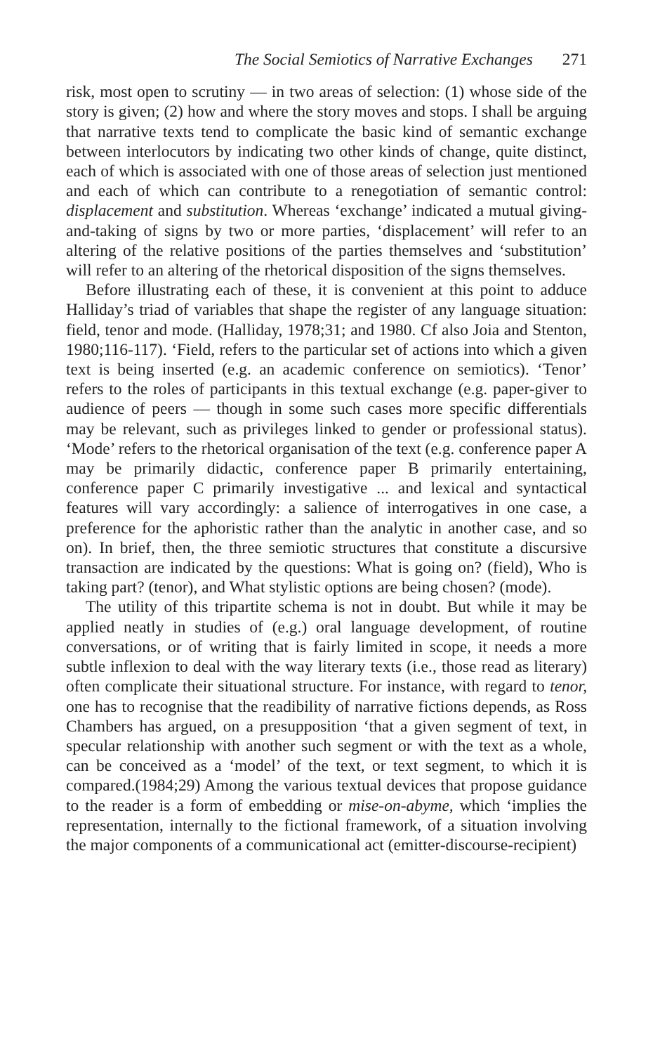The Social Semiotics of Narrative Exchanges 271
risk, most open to scrutiny — in two areas of selection: (1) whose side of the story is given; (2) how and where the story moves and stops. I shall be arguing that narrative texts tend to complicate the basic kind of semantic exchange between interlocutors by indicating two other kinds of change, quite distinct, each of which is associated with one of those areas of selection just mentioned and each of which can contribute to a renegotiation of semantic control: displacement and substitution. Whereas ‘exchange’ indicated a mutual giving-and-taking of signs by two or more parties, ‘displacement’ will refer to an altering of the relative positions of the parties themselves and ‘substitution’ will refer to an altering of the rhetorical disposition of the signs themselves.
Before illustrating each of these, it is convenient at this point to adduce Halliday’s triad of variables that shape the register of any language situation: field, tenor and mode. (Halliday, 1978;31; and 1980. Cf also Joia and Stenton, 1980;116-117). ‘Field, refers to the particular set of actions into which a given text is being inserted (e.g. an academic conference on semiotics). ‘Tenor’ refers to the roles of participants in this textual exchange (e.g. paper-giver to audience of peers — though in some such cases more specific differentials may be relevant, such as privileges linked to gender or professional status). ‘Mode’ refers to the rhetorical organisation of the text (e.g. conference paper A may be primarily didactic, conference paper B primarily entertaining, conference paper C primarily investigative ... and lexical and syntactical features will vary accordingly: a salience of interrogatives in one case, a preference for the aphoristic rather than the analytic in another case, and so on). In brief, then, the three semiotic structures that constitute a discursive transaction are indicated by the questions: What is going on? (field), Who is taking part? (tenor), and What stylistic options are being chosen? (mode).
The utility of this tripartite schema is not in doubt. But while it may be applied neatly in studies of (e.g.) oral language development, of routine conversations, or of writing that is fairly limited in scope, it needs a more subtle inflexion to deal with the way literary texts (i.e., those read as literary) often complicate their situational structure. For instance, with regard to tenor, one has to recognise that the readibility of narrative fictions depends, as Ross Chambers has argued, on a presupposition ‘that a given segment of text, in specular relationship with another such segment or with the text as a whole, can be conceived as a ‘model’ of the text, or text segment, to which it is compared.(1984;29) Among the various textual devices that propose guidance to the reader is a form of embedding or mise-on-abyme, which ‘implies the representation, internally to the fictional framework, of a situation involving the major components of a communicational act (emitter-discourse-recipient)